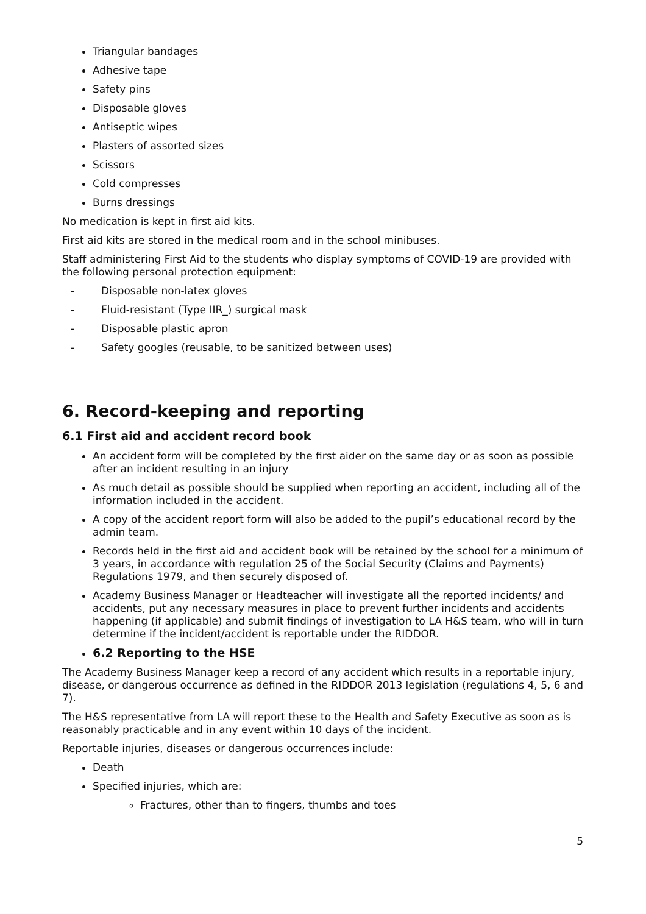Triangular bandages
Adhesive tape
Safety pins
Disposable gloves
Antiseptic wipes
Plasters of assorted sizes
Scissors
Cold compresses
Burns dressings
No medication is kept in first aid kits.
First aid kits are stored in the medical room and in the school minibuses.
Staff administering First Aid to the students who display symptoms of COVID-19 are provided with the following personal protection equipment:
- Disposable non-latex gloves
- Fluid-resistant (Type IIR_) surgical mask
- Disposable plastic apron
- Safety googles (reusable, to be sanitized between uses)
6. Record-keeping and reporting
6.1 First aid and accident record book
An accident form will be completed by the first aider on the same day or as soon as possible after an incident resulting in an injury
As much detail as possible should be supplied when reporting an accident, including all of the information included in the accident.
A copy of the accident report form will also be added to the pupil’s educational record by the admin team.
Records held in the first aid and accident book will be retained by the school for a minimum of 3 years, in accordance with regulation 25 of the Social Security (Claims and Payments) Regulations 1979, and then securely disposed of.
Academy Business Manager or Headteacher will investigate all the reported incidents/ and accidents, put any necessary measures in place to prevent further incidents and accidents happening (if applicable) and submit findings of investigation to LA H&S team, who will in turn determine if the incident/accident is reportable under the RIDDOR.
6.2 Reporting to the HSE
The Academy Business Manager keep a record of any accident which results in a reportable injury, disease, or dangerous occurrence as defined in the RIDDOR 2013 legislation (regulations 4, 5, 6 and 7).
The H&S representative from LA will report these to the Health and Safety Executive as soon as is reasonably practicable and in any event within 10 days of the incident.
Reportable injuries, diseases or dangerous occurrences include:
Death
Specified injuries, which are:
Fractures, other than to fingers, thumbs and toes
5